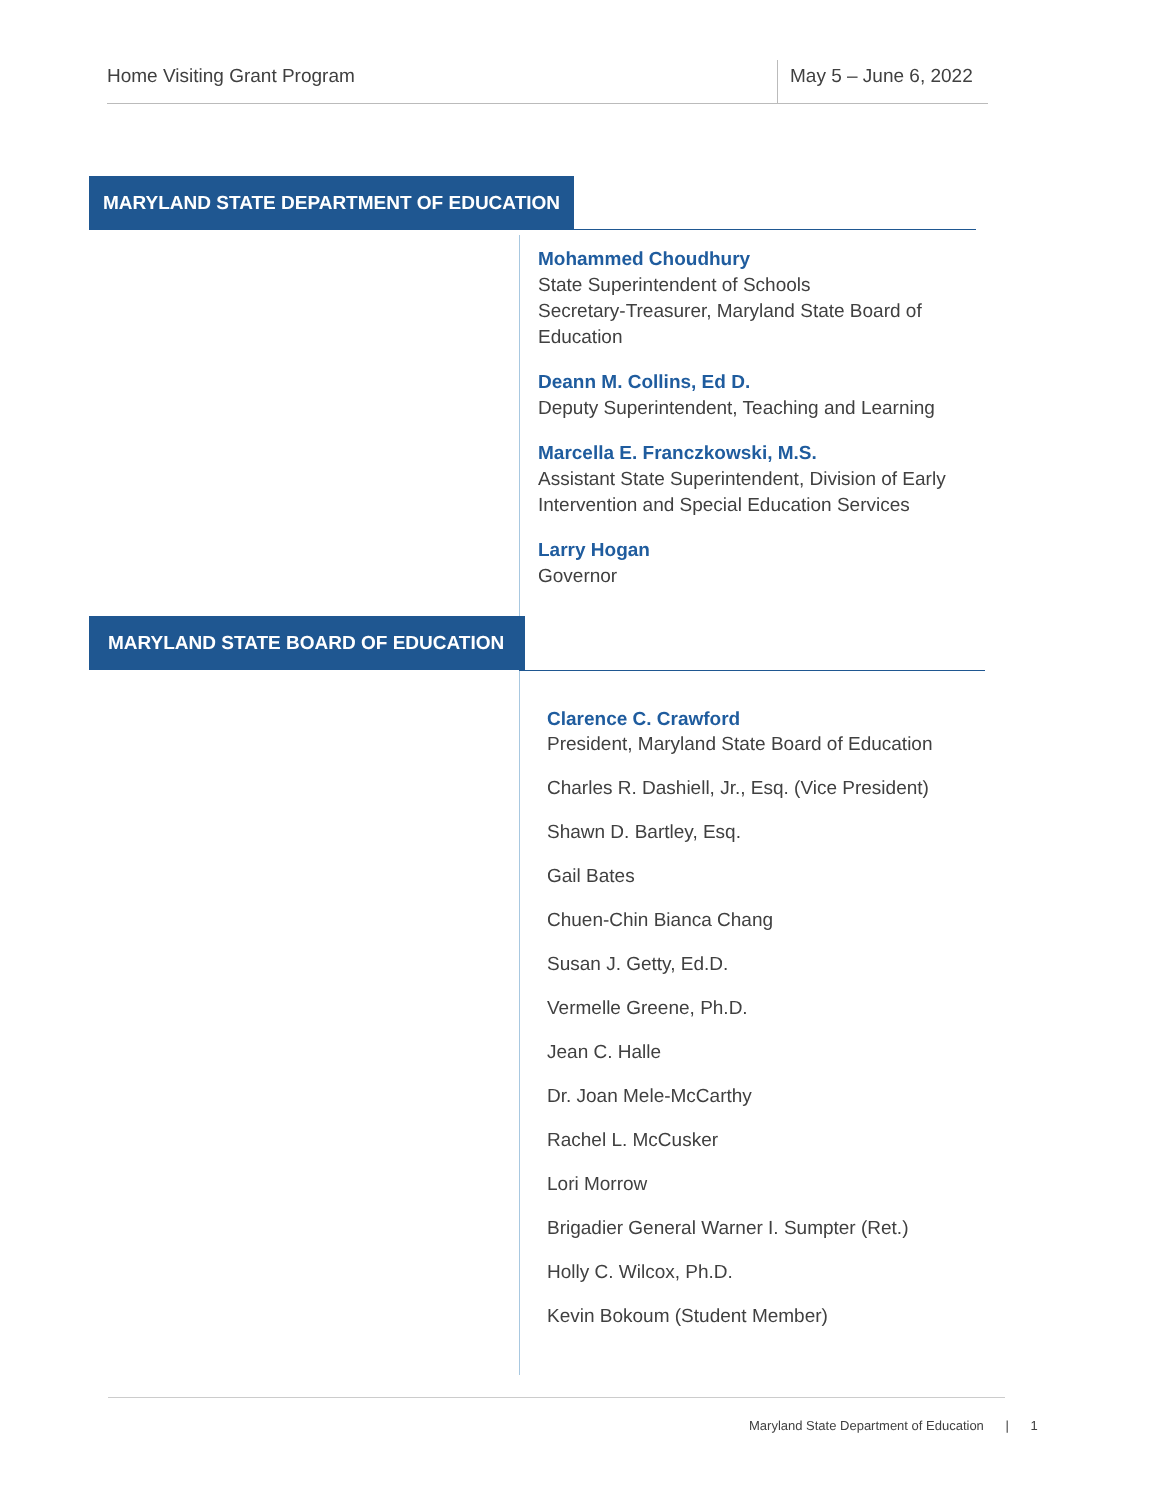Home Visiting Grant Program May 5 – June 6, 2022
MARYLAND STATE DEPARTMENT OF EDUCATION
Mohammed Choudhury
State Superintendent of Schools
Secretary-Treasurer, Maryland State Board of Education
Deann M. Collins, Ed D.
Deputy Superintendent, Teaching and Learning
Marcella E. Franczkowski, M.S.
Assistant State Superintendent, Division of Early Intervention and Special Education Services
Larry Hogan
Governor
MARYLAND STATE BOARD OF EDUCATION
Clarence C. Crawford
President, Maryland State Board of Education
Charles R. Dashiell, Jr., Esq. (Vice President)
Shawn D. Bartley, Esq.
Gail Bates
Chuen-Chin Bianca Chang
Susan J. Getty, Ed.D.
Vermelle Greene, Ph.D.
Jean C. Halle
Dr. Joan Mele-McCarthy
Rachel L. McCusker
Lori Morrow
Brigadier General Warner I. Sumpter (Ret.)
Holly C. Wilcox, Ph.D.
Kevin Bokoum (Student Member)
Maryland State Department of Education | 1